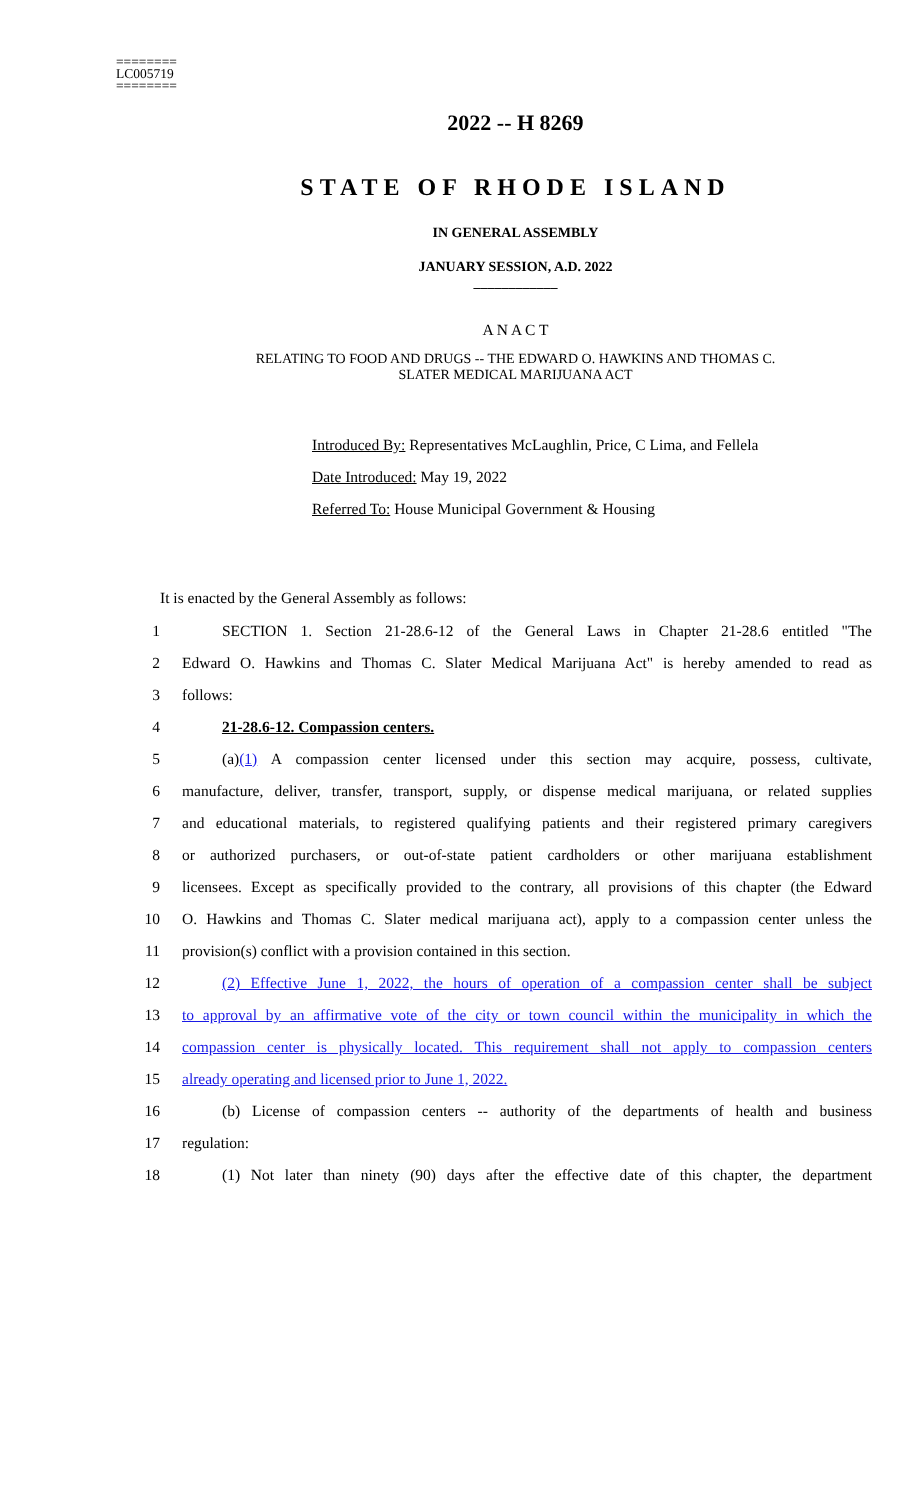========
LC005719
========
2022 -- H 8269
STATE OF RHODE ISLAND
IN GENERAL ASSEMBLY
JANUARY SESSION, A.D. 2022
____________
A N A C T
RELATING TO FOOD AND DRUGS -- THE EDWARD O. HAWKINS AND THOMAS C.
SLATER MEDICAL MARIJUANA ACT
Introduced By: Representatives McLaughlin, Price, C Lima, and Fellela
Date Introduced: May 19, 2022
Referred To: House Municipal Government & Housing
It is enacted by the General Assembly as follows:
1 SECTION 1. Section 21-28.6-12 of the General Laws in Chapter 21-28.6 entitled "The
2 Edward O. Hawkins and Thomas C. Slater Medical Marijuana Act" is hereby amended to read as
3 follows:
4 21-28.6-12. Compassion centers.
5 (a)(1) A compassion center licensed under this section may acquire, possess, cultivate,
6 manufacture, deliver, transfer, transport, supply, or dispense medical marijuana, or related supplies
7 and educational materials, to registered qualifying patients and their registered primary caregivers
8 or authorized purchasers, or out-of-state patient cardholders or other marijuana establishment
9 licensees. Except as specifically provided to the contrary, all provisions of this chapter (the Edward
10 O. Hawkins and Thomas C. Slater medical marijuana act), apply to a compassion center unless the
11 provision(s) conflict with a provision contained in this section.
12 (2) Effective June 1, 2022, the hours of operation of a compassion center shall be subject
13 to approval by an affirmative vote of the city or town council within the municipality in which the
14 compassion center is physically located. This requirement shall not apply to compassion centers
15 already operating and licensed prior to June 1, 2022.
16 (b) License of compassion centers -- authority of the departments of health and business
17 regulation:
18 (1) Not later than ninety (90) days after the effective date of this chapter, the department